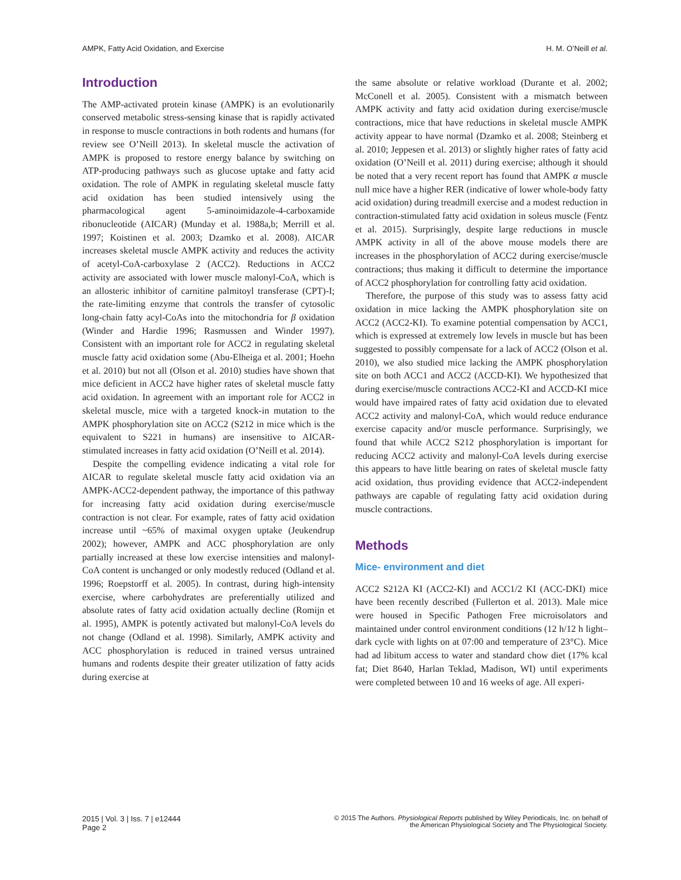AMPK, Fatty Acid Oxidation, and Exercise H. M. O’Neill et al.
Introduction
The AMP-activated protein kinase (AMPK) is an evolutionarily conserved metabolic stress-sensing kinase that is rapidly activated in response to muscle contractions in both rodents and humans (for review see O’Neill 2013). In skeletal muscle the activation of AMPK is proposed to restore energy balance by switching on ATP-producing pathways such as glucose uptake and fatty acid oxidation. The role of AMPK in regulating skeletal muscle fatty acid oxidation has been studied intensively using the pharmacological agent 5-aminoimidazole-4-carboxamide ribonucleotide (AICAR) (Munday et al. 1988a,b; Merrill et al. 1997; Koistinen et al. 2003; Dzamko et al. 2008). AICAR increases skeletal muscle AMPK activity and reduces the activity of acetyl-CoA-carboxylase 2 (ACC2). Reductions in ACC2 activity are associated with lower muscle malonyl-CoA, which is an allosteric inhibitor of carnitine palmitoyl transferase (CPT)-I; the rate-limiting enzyme that controls the transfer of cytosolic long-chain fatty acyl-CoAs into the mitochondria for β oxidation (Winder and Hardie 1996; Rasmussen and Winder 1997). Consistent with an important role for ACC2 in regulating skeletal muscle fatty acid oxidation some (Abu-Elheiga et al. 2001; Hoehn et al. 2010) but not all (Olson et al. 2010) studies have shown that mice deficient in ACC2 have higher rates of skeletal muscle fatty acid oxidation. In agreement with an important role for ACC2 in skeletal muscle, mice with a targeted knock-in mutation to the AMPK phosphorylation site on ACC2 (S212 in mice which is the equivalent to S221 in humans) are insensitive to AICAR-stimulated increases in fatty acid oxidation (O’Neill et al. 2014).
Despite the compelling evidence indicating a vital role for AICAR to regulate skeletal muscle fatty acid oxidation via an AMPK-ACC2-dependent pathway, the importance of this pathway for increasing fatty acid oxidation during exercise/muscle contraction is not clear. For example, rates of fatty acid oxidation increase until ~65% of maximal oxygen uptake (Jeukendrup 2002); however, AMPK and ACC phosphorylation are only partially increased at these low exercise intensities and malonyl-CoA content is unchanged or only modestly reduced (Odland et al. 1996; Roepstorff et al. 2005). In contrast, during high-intensity exercise, where carbohydrates are preferentially utilized and absolute rates of fatty acid oxidation actually decline (Romijn et al. 1995), AMPK is potently activated but malonyl-CoA levels do not change (Odland et al. 1998). Similarly, AMPK activity and ACC phosphorylation is reduced in trained versus untrained humans and rodents despite their greater utilization of fatty acids during exercise at
the same absolute or relative workload (Durante et al. 2002; McConell et al. 2005). Consistent with a mismatch between AMPK activity and fatty acid oxidation during exercise/muscle contractions, mice that have reductions in skeletal muscle AMPK activity appear to have normal (Dzamko et al. 2008; Steinberg et al. 2010; Jeppesen et al. 2013) or slightly higher rates of fatty acid oxidation (O’Neill et al. 2011) during exercise; although it should be noted that a very recent report has found that AMPK α muscle null mice have a higher RER (indicative of lower whole-body fatty acid oxidation) during treadmill exercise and a modest reduction in contraction-stimulated fatty acid oxidation in soleus muscle (Fentz et al. 2015). Surprisingly, despite large reductions in muscle AMPK activity in all of the above mouse models there are increases in the phosphorylation of ACC2 during exercise/muscle contractions; thus making it difficult to determine the importance of ACC2 phosphorylation for controlling fatty acid oxidation.
Therefore, the purpose of this study was to assess fatty acid oxidation in mice lacking the AMPK phosphorylation site on ACC2 (ACC2-KI). To examine potential compensation by ACC1, which is expressed at extremely low levels in muscle but has been suggested to possibly compensate for a lack of ACC2 (Olson et al. 2010), we also studied mice lacking the AMPK phosphorylation site on both ACC1 and ACC2 (ACCD-KI). We hypothesized that during exercise/muscle contractions ACC2-KI and ACCD-KI mice would have impaired rates of fatty acid oxidation due to elevated ACC2 activity and malonyl-CoA, which would reduce endurance exercise capacity and/or muscle performance. Surprisingly, we found that while ACC2 S212 phosphorylation is important for reducing ACC2 activity and malonyl-CoA levels during exercise this appears to have little bearing on rates of skeletal muscle fatty acid oxidation, thus providing evidence that ACC2-independent pathways are capable of regulating fatty acid oxidation during muscle contractions.
Methods
Mice- environment and diet
ACC2 S212A KI (ACC2-KI) and ACC1/2 KI (ACC-DKI) mice have been recently described (Fullerton et al. 2013). Male mice were housed in Specific Pathogen Free microisolators and maintained under control environment conditions (12 h/12 h light–dark cycle with lights on at 07:00 and temperature of 23°C). Mice had ad libitum access to water and standard chow diet (17% kcal fat; Diet 8640, Harlan Teklad, Madison, WI) until experiments were completed between 10 and 16 weeks of age. All experi-
2015 | Vol. 3 | Iss. 7 | e12444
Page 2
© 2015 The Authors. Physiological Reports published by Wiley Periodicals, Inc. on behalf of
the American Physiological Society and The Physiological Society.